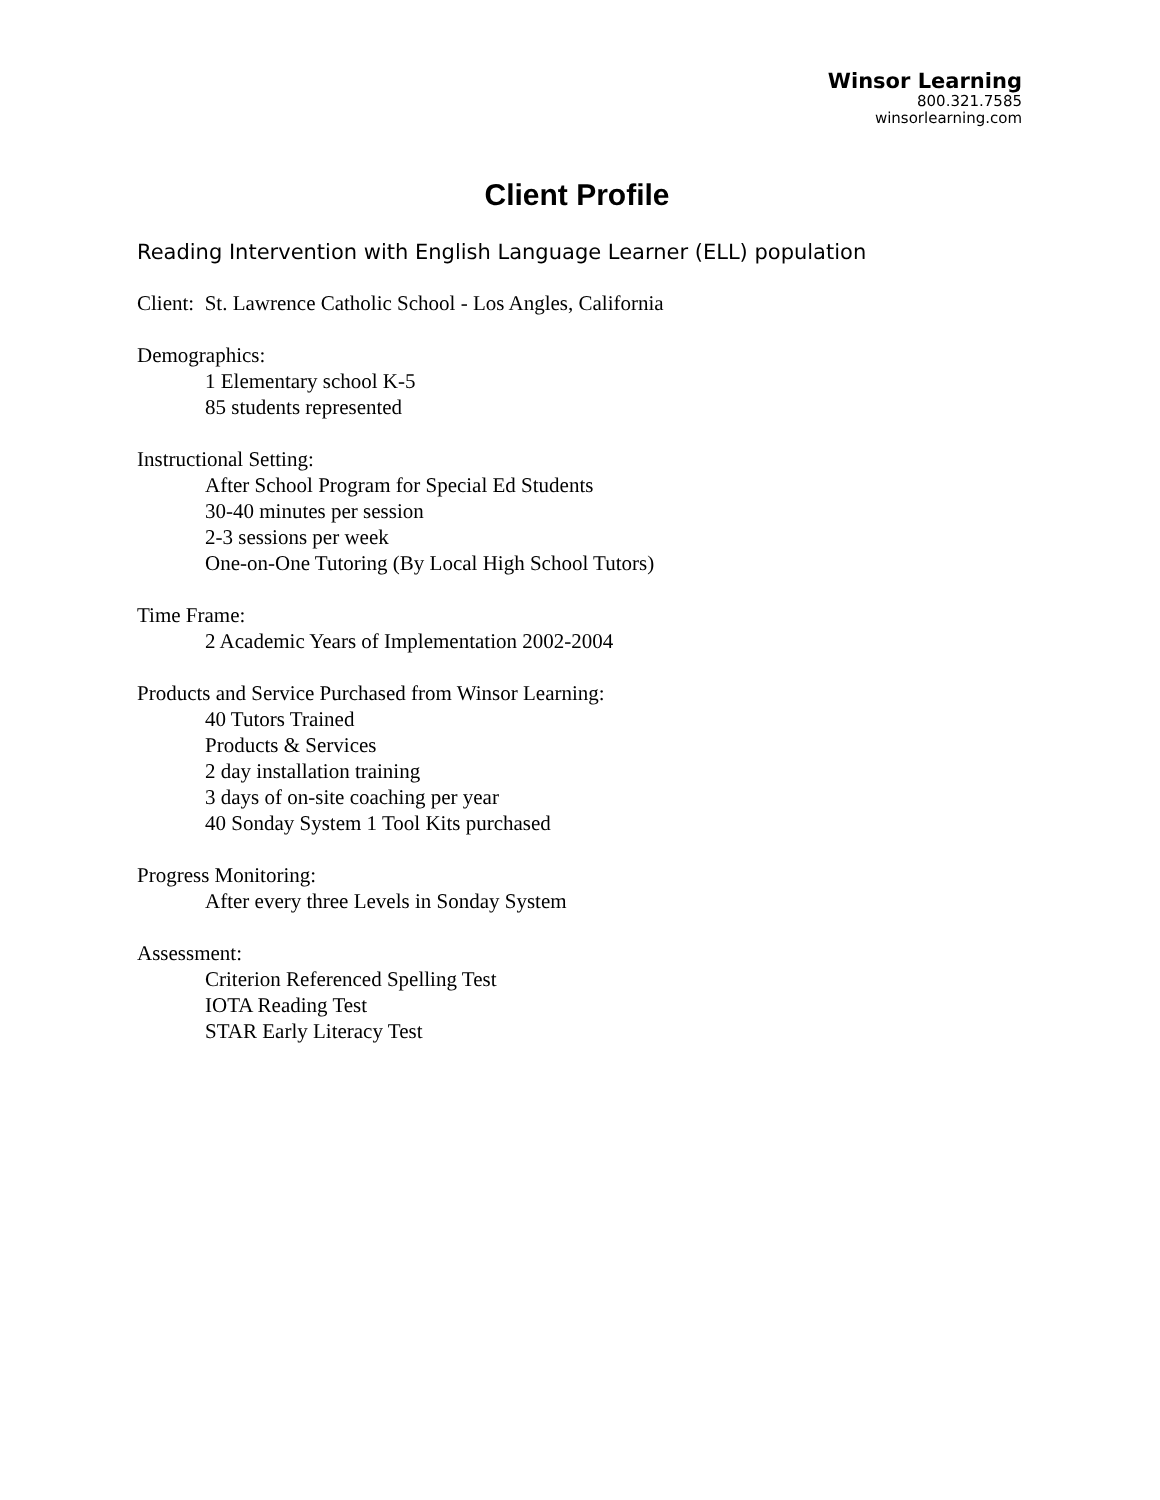Winsor Learning
800.321.7585
winsorlearning.com
Client Profile
Reading Intervention with English Language Learner (ELL) population
Client: St. Lawrence Catholic School - Los Angles, California
Demographics:
1 Elementary school K-5
85 students represented
Instructional Setting:
After School Program for Special Ed Students
30-40 minutes per session
2-3 sessions per week
One-on-One Tutoring (By Local High School Tutors)
Time Frame:
2 Academic Years of Implementation 2002-2004
Products and Service Purchased from Winsor Learning:
40 Tutors Trained
Products & Services
2 day installation training
3 days of on-site coaching per year
40 Sonday System 1 Tool Kits purchased
Progress Monitoring:
After every three Levels in Sonday System
Assessment:
Criterion Referenced Spelling Test
IOTA Reading Test
STAR Early Literacy Test